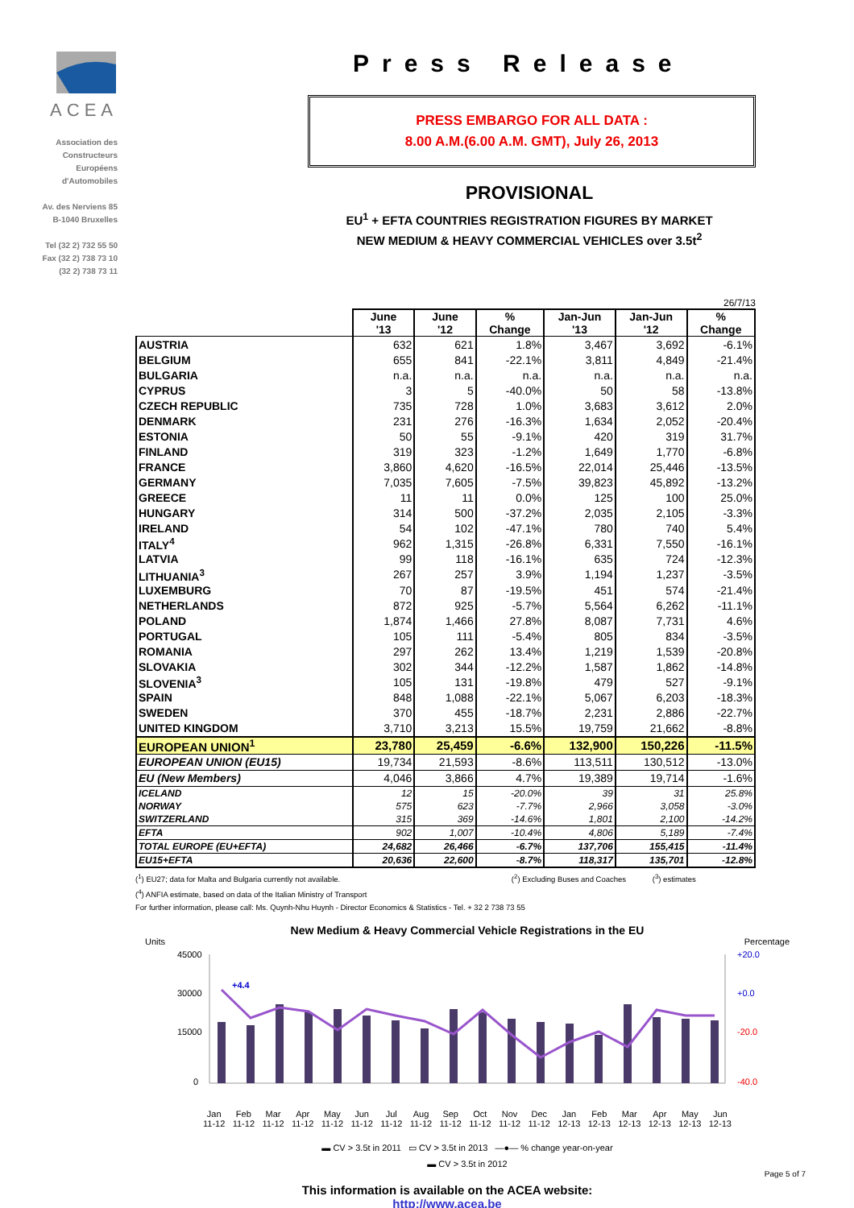ACEA
Association des
Constructeurs
Européens
d'Automobiles
Av. des Nerviens 85
B-1040 Bruxelles
Tel (32 2) 732 55 50
Fax (32 2) 738 73 10
(32 2) 738 73 11
Press Release
PRESS EMBARGO FOR ALL DATA :
8.00 A.M.(6.00 A.M. GMT), July 26, 2013
PROVISIONAL
EU<sup>1</sup> + EFTA COUNTRIES REGISTRATION FIGURES BY MARKET
NEW MEDIUM & HEAVY COMMERCIAL VEHICLES over 3.5t<sup>2</sup>
26/7/13
| | June '13 | June '12 | % Change | Jan-Jun '13 | Jan-Jun '12 | % Change |
| --- | --- | --- | --- | --- | --- | --- |
| AUSTRIA | 632 | 621 | 1.8% | 3,467 | 3,692 | -6.1% |
| BELGIUM | 655 | 841 | -22.1% | 3,811 | 4,849 | -21.4% |
| BULGARIA | n.a. | n.a. | n.a. | n.a. | n.a. | n.a. |
| CYPRUS | 3 | 5 | -40.0% | 50 | 58 | -13.8% |
| CZECH REPUBLIC | 735 | 728 | 1.0% | 3,683 | 3,612 | 2.0% |
| DENMARK | 231 | 276 | -16.3% | 1,634 | 2,052 | -20.4% |
| ESTONIA | 50 | 55 | -9.1% | 420 | 319 | 31.7% |
| FINLAND | 319 | 323 | -1.2% | 1,649 | 1,770 | -6.8% |
| FRANCE | 3,860 | 4,620 | -16.5% | 22,014 | 25,446 | -13.5% |
| GERMANY | 7,035 | 7,605 | -7.5% | 39,823 | 45,892 | -13.2% |
| GREECE | 11 | 11 | 0.0% | 125 | 100 | 25.0% |
| HUNGARY | 314 | 500 | -37.2% | 2,035 | 2,105 | -3.3% |
| IRELAND | 54 | 102 | -47.1% | 780 | 740 | 5.4% |
| ITALY<sup>4</sup> | 962 | 1,315 | -26.8% | 6,331 | 7,550 | -16.1% |
| LATVIA | 99 | 118 | -16.1% | 635 | 724 | -12.3% |
| LITHUANIA<sup>3</sup> | 267 | 257 | 3.9% | 1,194 | 1,237 | -3.5% |
| LUXEMBURG | 70 | 87 | -19.5% | 451 | 574 | -21.4% |
| NETHERLANDS | 872 | 925 | -5.7% | 5,564 | 6,262 | -11.1% |
| POLAND | 1,874 | 1,466 | 27.8% | 8,087 | 7,731 | 4.6% |
| PORTUGAL | 105 | 111 | -5.4% | 805 | 834 | -3.5% |
| ROMANIA | 297 | 262 | 13.4% | 1,219 | 1,539 | -20.8% |
| SLOVAKIA | 302 | 344 | -12.2% | 1,587 | 1,862 | -14.8% |
| SLOVENIA<sup>3</sup> | 105 | 131 | -19.8% | 479 | 527 | -9.1% |
| SPAIN | 848 | 1,088 | -22.1% | 5,067 | 6,203 | -18.3% |
| SWEDEN | 370 | 455 | -18.7% | 2,231 | 2,886 | -22.7% |
| UNITED KINGDOM | 3,710 | 3,213 | 15.5% | 19,759 | 21,662 | -8.8% |
| EUROPEAN UNION<sup>1</sup> | 23,780 | 25,459 | -6.6% | 132,900 | 150,226 | -11.5% |
| EUROPEAN UNION (EU15) | 19,734 | 21,593 | -8.6% | 113,511 | 130,512 | -13.0% |
| EU (New Members) | 4,046 | 3,866 | 4.7% | 19,389 | 19,714 | -1.6% |
| ICELAND | 12 | 15 | -20.0% | 39 | 31 | 25.8% |
| NORWAY | 575 | 623 | -7.7% | 2,966 | 3,058 | -3.0% |
| SWITZERLAND | 315 | 369 | -14.6% | 1,801 | 2,100 | -14.2% |
| EFTA | 902 | 1,007 | -10.4% | 4,806 | 5,189 | -7.4% |
| TOTAL EUROPE (EU+EFTA) | 24,682 | 26,466 | -6.7% | 137,706 | 155,415 | -11.4% |
| EU15+EFTA | 20,636 | 22,600 | -8.7% | 118,317 | 135,701 | -12.8% |
(<sup>1</sup>) EU27; data for Malta and Bulgaria currently not available. (<sup>2</sup>) Excluding Buses and Coaches (<sup>3</sup>) estimates
(<sup>4</sup>) ANFIA estimate, based on data of the Italian Ministry of Transport
For further information, please call: Ms. Quynh-Nhu Huynh - Director Economics & Statistics - Tel. + 32 2 738 73 55
New Medium & Heavy Commercial Vehicle Registrations in the EU
Units Percentage
45000
30000
15000
0
+20.0
+0.0
-20.0
-40.0
+4.4
Jan
11-12 Feb
11-12 Mar
11-12 Apr
11-12 May
11-12 Jun
11-12 Jul
11-12 Aug
11-12 Sep
11-12 Oct
11-12 Nov
11-12 Dec
11-12 Jan
12-13 Feb
12-13 Mar
12-13 Apr
12-13 May
12-13 Jun
12-13
▬ CV > 3.5t in 2011 ▭ CV > 3.5t in 2013 —●— % change year-on-year
▬ CV > 3.5t in 2012
This information is available on the ACEA website:
http://www.acea.be
Page 5 of 7